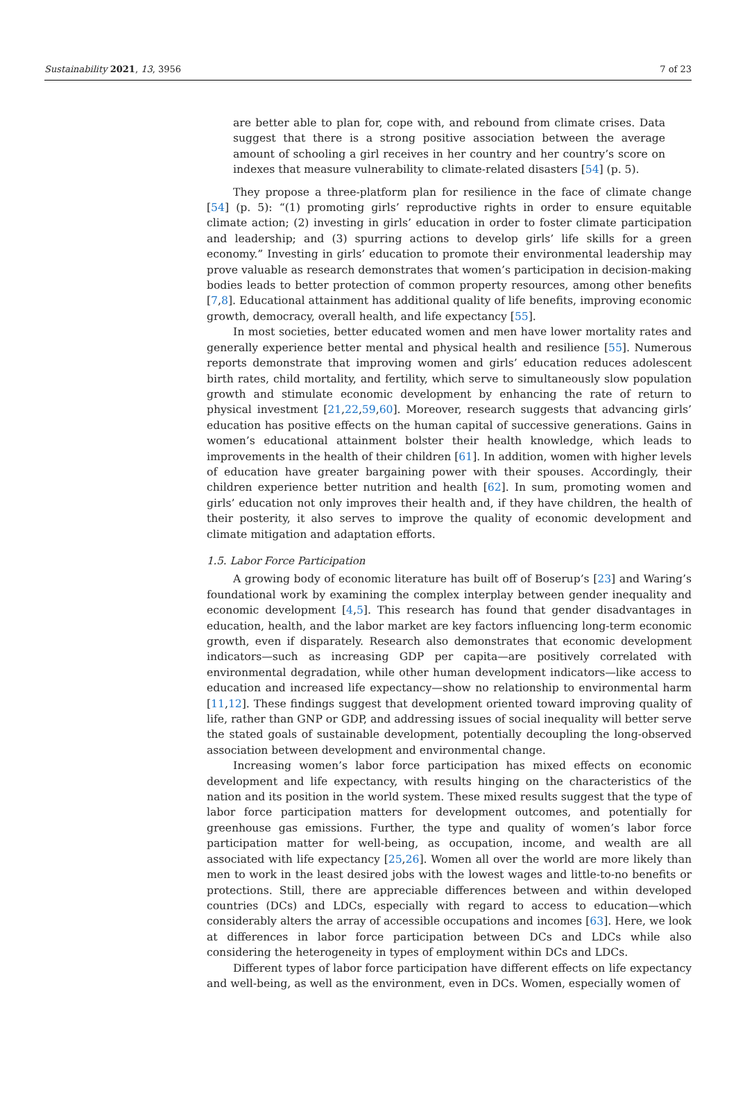Sustainability 2021, 13, 3956 7 of 23
are better able to plan for, cope with, and rebound from climate crises. Data suggest that there is a strong positive association between the average amount of schooling a girl receives in her country and her country’s score on indexes that measure vulnerability to climate-related disasters [54] (p. 5).
They propose a three-platform plan for resilience in the face of climate change [54] (p. 5): “(1) promoting girls’ reproductive rights in order to ensure equitable climate action; (2) investing in girls’ education in order to foster climate participation and leadership; and (3) spurring actions to develop girls’ life skills for a green economy.” Investing in girls’ education to promote their environmental leadership may prove valuable as research demonstrates that women’s participation in decision-making bodies leads to better protection of common property resources, among other benefits [7,8]. Educational attainment has additional quality of life benefits, improving economic growth, democracy, overall health, and life expectancy [55].
In most societies, better educated women and men have lower mortality rates and generally experience better mental and physical health and resilience [55]. Numerous reports demonstrate that improving women and girls’ education reduces adolescent birth rates, child mortality, and fertility, which serve to simultaneously slow population growth and stimulate economic development by enhancing the rate of return to physical investment [21,22,59,60]. Moreover, research suggests that advancing girls’ education has positive effects on the human capital of successive generations. Gains in women’s educational attainment bolster their health knowledge, which leads to improvements in the health of their children [61]. In addition, women with higher levels of education have greater bargaining power with their spouses. Accordingly, their children experience better nutrition and health [62]. In sum, promoting women and girls’ education not only improves their health and, if they have children, the health of their posterity, it also serves to improve the quality of economic development and climate mitigation and adaptation efforts.
1.5. Labor Force Participation
A growing body of economic literature has built off of Boserup’s [23] and Waring’s foundational work by examining the complex interplay between gender inequality and economic development [4,5]. This research has found that gender disadvantages in education, health, and the labor market are key factors influencing long-term economic growth, even if disparately. Research also demonstrates that economic development indicators—such as increasing GDP per capita—are positively correlated with environmental degradation, while other human development indicators—like access to education and increased life expectancy—show no relationship to environmental harm [11,12]. These findings suggest that development oriented toward improving quality of life, rather than GNP or GDP, and addressing issues of social inequality will better serve the stated goals of sustainable development, potentially decoupling the long-observed association between development and environmental change.
Increasing women’s labor force participation has mixed effects on economic development and life expectancy, with results hinging on the characteristics of the nation and its position in the world system. These mixed results suggest that the type of labor force participation matters for development outcomes, and potentially for greenhouse gas emissions. Further, the type and quality of women’s labor force participation matter for well-being, as occupation, income, and wealth are all associated with life expectancy [25,26]. Women all over the world are more likely than men to work in the least desired jobs with the lowest wages and little-to-no benefits or protections. Still, there are appreciable differences between and within developed countries (DCs) and LDCs, especially with regard to access to education—which considerably alters the array of accessible occupations and incomes [63]. Here, we look at differences in labor force participation between DCs and LDCs while also considering the heterogeneity in types of employment within DCs and LDCs.
Different types of labor force participation have different effects on life expectancy and well-being, as well as the environment, even in DCs. Women, especially women of